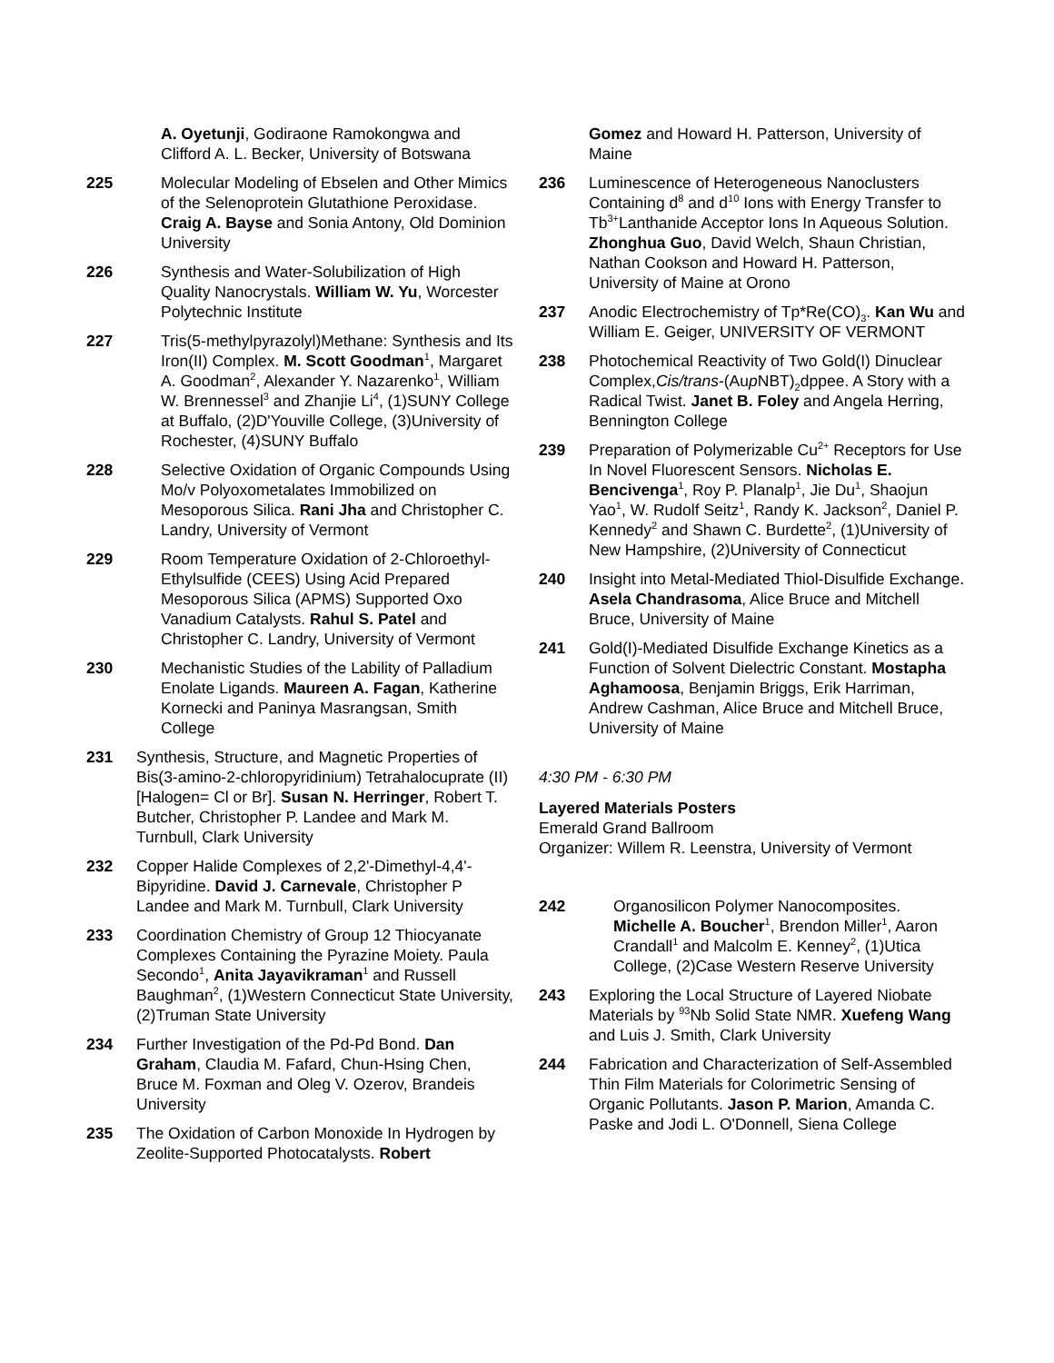A. Oyetunji, Godiraone Ramokongwa and Clifford A. L. Becker, University of Botswana
225 Molecular Modeling of Ebselen and Other Mimics of the Selenoprotein Glutathione Peroxidase. Craig A. Bayse and Sonia Antony, Old Dominion University
226 Synthesis and Water-Solubilization of High Quality Nanocrystals. William W. Yu, Worcester Polytechnic Institute
227 Tris(5-methylpyrazolyl)Methane: Synthesis and Its Iron(II) Complex. M. Scott Goodman<sup>1</sup>, Margaret A. Goodman<sup>2</sup>, Alexander Y. Nazarenko<sup>1</sup>, William W. Brennessel<sup>3</sup> and Zhanjie Li<sup>4</sup>, (1)SUNY College at Buffalo, (2)D'Youville College, (3)University of Rochester, (4)SUNY Buffalo
228 Selective Oxidation of Organic Compounds Using Mo/v Polyoxometalates Immobilized on Mesoporous Silica. Rani Jha and Christopher C. Landry, University of Vermont
229 Room Temperature Oxidation of 2-Chloroethyl-Ethylsulfide (CEES) Using Acid Prepared Mesoporous Silica (APMS) Supported Oxo Vanadium Catalysts. Rahul S. Patel and Christopher C. Landry, University of Vermont
230 Mechanistic Studies of the Lability of Palladium Enolate Ligands. Maureen A. Fagan, Katherine Kornecki and Paninya Masrangsan, Smith College
231 Synthesis, Structure, and Magnetic Properties of Bis(3-amino-2-chloropyridinium) Tetrahalocuprate (II) [Halogen= Cl or Br]. Susan N. Herringer, Robert T. Butcher, Christopher P. Landee and Mark M. Turnbull, Clark University
232 Copper Halide Complexes of 2,2'-Dimethyl-4,4'-Bipyridine. David J. Carnevale, Christopher P Landee and Mark M. Turnbull, Clark University
233 Coordination Chemistry of Group 12 Thiocyanate Complexes Containing the Pyrazine Moiety. Paula Secondo<sup>1</sup>, Anita Jayavikraman<sup>1</sup> and Russell Baughman<sup>2</sup>, (1)Western Connecticut State University, (2)Truman State University
234 Further Investigation of the Pd-Pd Bond. Dan Graham, Claudia M. Fafard, Chun-Hsing Chen, Bruce M. Foxman and Oleg V. Ozerov, Brandeis University
235 The Oxidation of Carbon Monoxide In Hydrogen by Zeolite-Supported Photocatalysts. Robert
Gomez and Howard H. Patterson, University of Maine
236 Luminescence of Heterogeneous Nanoclusters Containing d<sup>8</sup> and d<sup>10</sup> Ions with Energy Transfer to Tb<sup>3+</sup>Lanthanide Acceptor Ions In Aqueous Solution. Zhonghua Guo, David Welch, Shaun Christian, Nathan Cookson and Howard H. Patterson, University of Maine at Orono
237 Anodic Electrochemistry of Tp*Re(CO)<sub>3</sub>. Kan Wu and William E. Geiger, UNIVERSITY OF VERMONT
238 Photochemical Reactivity of Two Gold(I) Dinuclear Complex,Cis/trans-(Aup NBT)<sub>2</sub>dppee. A Story with a Radical Twist. Janet B. Foley and Angela Herring, Bennington College
239 Preparation of Polymerizable Cu<sup>2+</sup> Receptors for Use In Novel Fluorescent Sensors. Nicholas E. Bencivenga<sup>1</sup>, Roy P. Planalp<sup>1</sup>, Jie Du<sup>1</sup>, Shaojun Yao<sup>1</sup>, W. Rudolf Seitz<sup>1</sup>, Randy K. Jackson<sup>2</sup>, Daniel P. Kennedy<sup>2</sup> and Shawn C. Burdette<sup>2</sup>, (1)University of New Hampshire, (2)University of Connecticut
240 Insight into Metal-Mediated Thiol-Disulfide Exchange. Asela Chandrasoma, Alice Bruce and Mitchell Bruce, University of Maine
241 Gold(I)-Mediated Disulfide Exchange Kinetics as a Function of Solvent Dielectric Constant. Mostapha Aghamoosa, Benjamin Briggs, Erik Harriman, Andrew Cashman, Alice Bruce and Mitchell Bruce, University of Maine
4:30 PM - 6:30 PM
Layered Materials Posters
Emerald Grand Ballroom
Organizer: Willem R. Leenstra, University of Vermont
242 Organosilicon Polymer Nanocomposites. Michelle A. Boucher<sup>1</sup>, Brendon Miller<sup>1</sup>, Aaron Crandall<sup>1</sup> and Malcolm E. Kenney<sup>2</sup>, (1)Utica College, (2)Case Western Reserve University
243 Exploring the Local Structure of Layered Niobate Materials by <sup>93</sup>Nb Solid State NMR. Xuefeng Wang and Luis J. Smith, Clark University
244 Fabrication and Characterization of Self-Assembled Thin Film Materials for Colorimetric Sensing of Organic Pollutants. Jason P. Marion, Amanda C. Paske and Jodi L. O'Donnell, Siena College